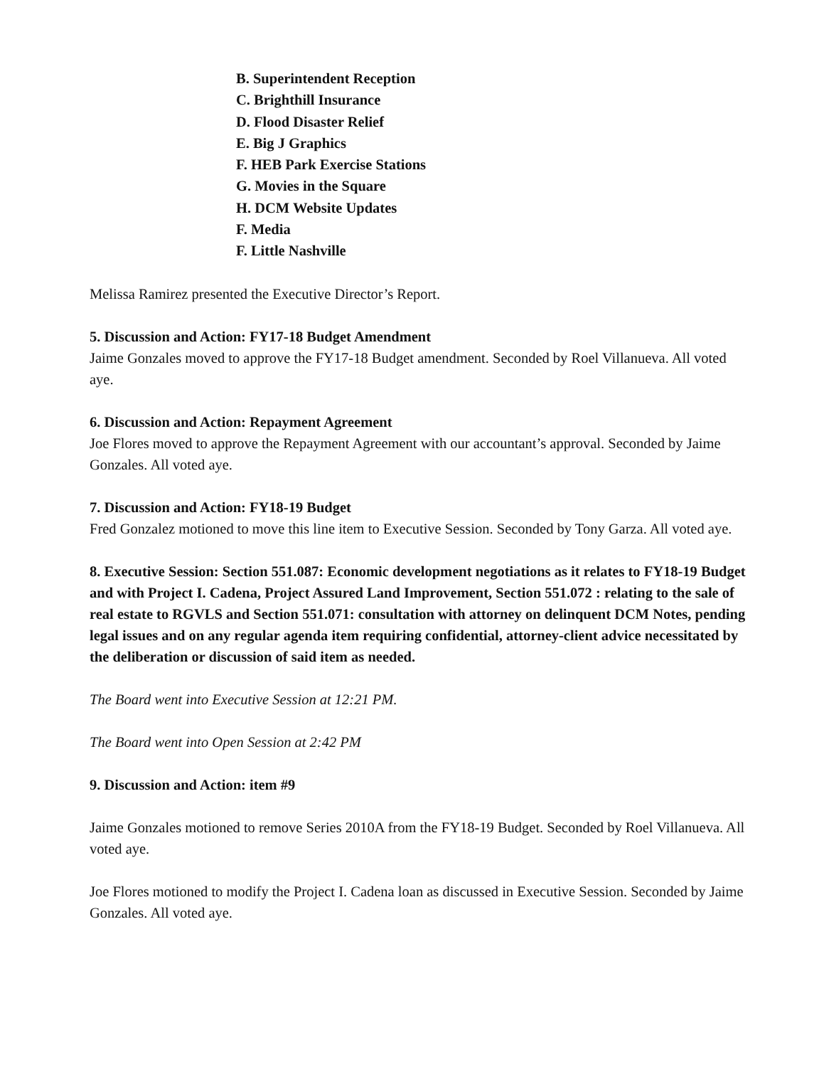B. Superintendent Reception
C. Brighthill Insurance
D. Flood Disaster Relief
E. Big J Graphics
F. HEB Park Exercise Stations
G. Movies in the Square
H. DCM Website Updates
F. Media
F. Little Nashville
Melissa Ramirez presented the Executive Director’s Report.
5. Discussion and Action: FY17-18 Budget Amendment
Jaime Gonzales moved to approve the FY17-18 Budget amendment. Seconded by Roel Villanueva. All voted aye.
6. Discussion and Action: Repayment Agreement
Joe Flores moved to approve the Repayment Agreement with our accountant’s approval. Seconded by Jaime Gonzales. All voted aye.
7. Discussion and Action: FY18-19 Budget
Fred Gonzalez motioned to move this line item to Executive Session. Seconded by Tony Garza. All voted aye.
8. Executive Session: Section 551.087: Economic development negotiations as it relates to FY18-19 Budget and with Project I. Cadena, Project Assured Land Improvement, Section 551.072 : relating to the sale of real estate to RGVLS and Section 551.071: consultation with attorney on delinquent DCM Notes, pending legal issues and on any regular agenda item requiring confidential, attorney-client advice necessitated by the deliberation or discussion of said item as needed.
The Board went into Executive Session at 12:21 PM.
The Board went into Open Session at 2:42 PM
9. Discussion and Action: item #9
Jaime Gonzales motioned to remove Series 2010A from the FY18-19 Budget. Seconded by Roel Villanueva. All voted aye.
Joe Flores motioned to modify the Project I. Cadena loan as discussed in Executive Session. Seconded by Jaime Gonzales. All voted aye.